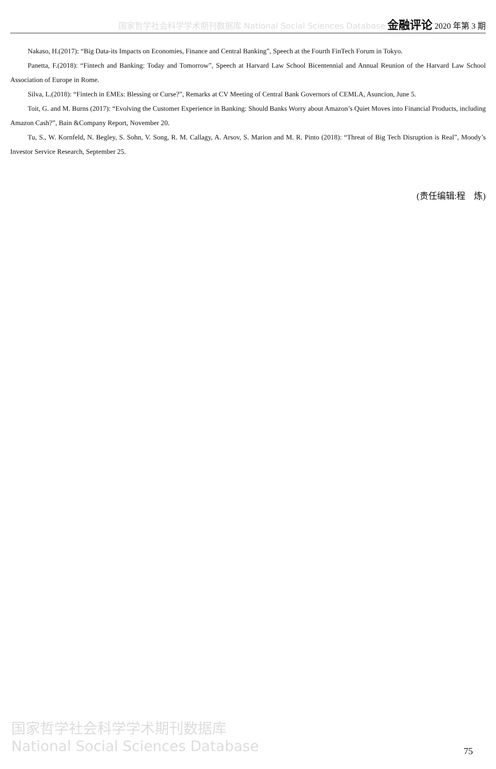国家哲学社会科学学术期刊数据库 National Social Sciences Database 金融评论 2020 年第 3 期
Nakaso, H.(2017): “Big Data-its Impacts on Economies, Finance and Central Banking”, Speech at the Fourth FinTech Forum in Tokyo.
Panetta, F.(2018): “Fintech and Banking: Today and Tomorrow”, Speech at Harvard Law School Bicentennial and Annual Reunion of the Harvard Law School Association of Europe in Rome.
Silva, L.(2018): “Fintech in EMEs: Blessing or Curse?”, Remarks at CV Meeting of Central Bank Governors of CEMLA, Asuncion, June 5.
Toit, G. and M. Burns (2017): “Evolving the Customer Experience in Banking: Should Banks Worry about Amazon’s Quiet Moves into Financial Products, including Amazon Cash?”, Bain &Company Report, November 20.
Tu, S., W. Kornfeld, N. Begley, S. Sohn, V. Song, R. M. Callagy, A. Arsov, S. Marion and M. R. Pinto (2018): “Threat of Big Tech Disruption is Real”, Moody’s Investor Service Research, September 25.
(责任编辑:程　炼)
国家哲学社会科学学术期刊数据库
National Social Sciences Database
75